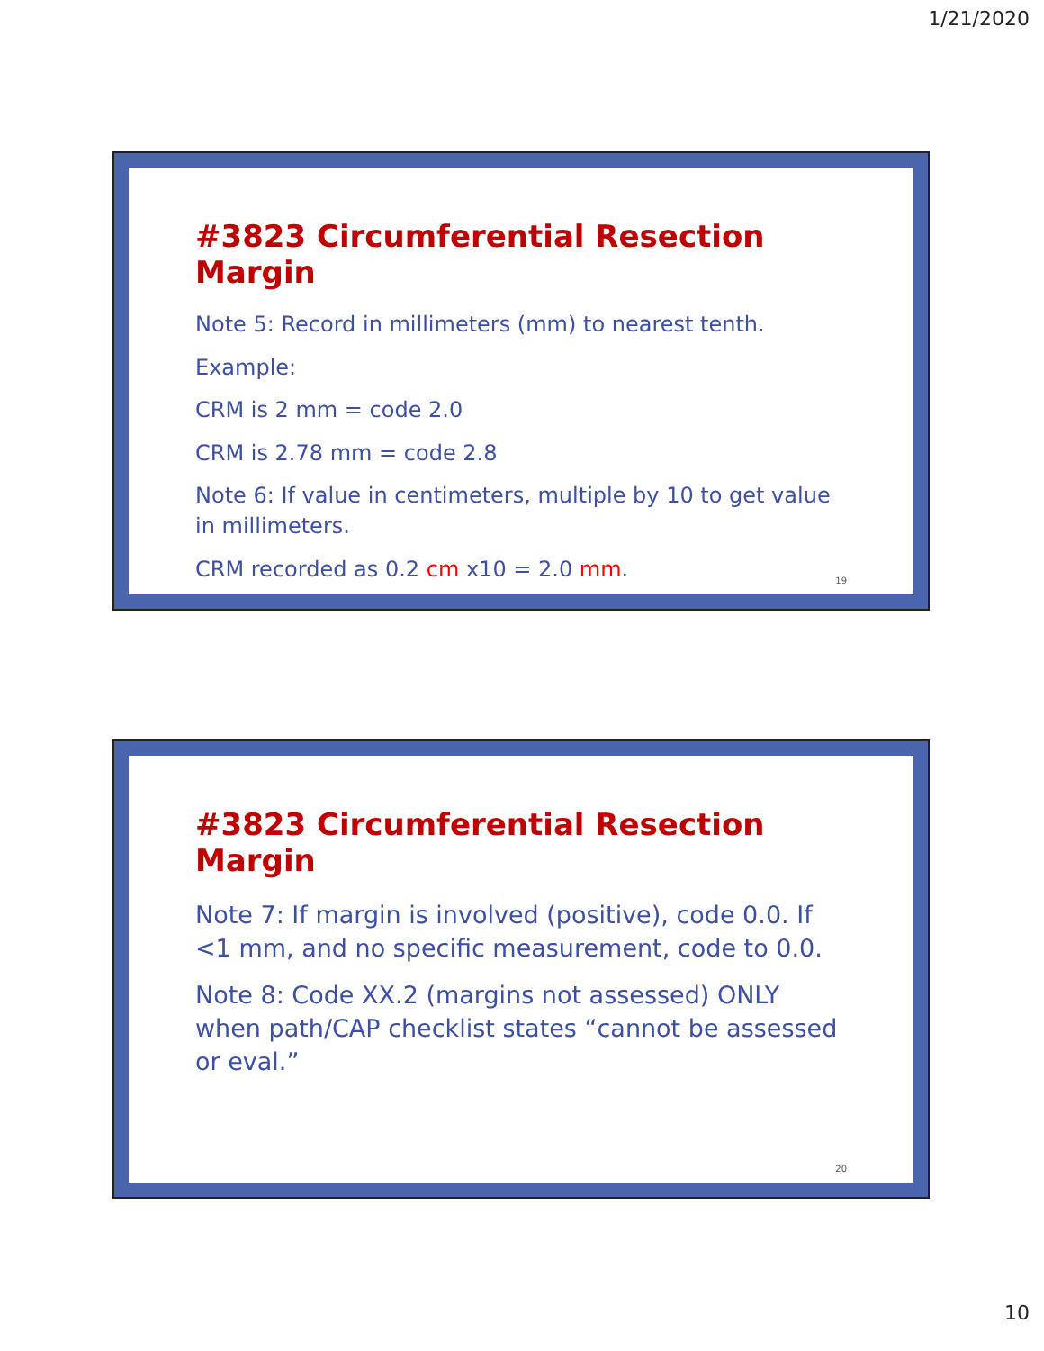1/21/2020
#3823 Circumferential Resection Margin
Note 5: Record in millimeters (mm) to nearest tenth.
Example:
CRM is 2 mm = code 2.0
CRM is 2.78 mm = code 2.8
Note 6: If value in centimeters, multiple by 10 to get value in millimeters.
CRM recorded as 0.2 cm x10 = 2.0 mm.
19
#3823 Circumferential Resection Margin
Note 7: If margin is involved (positive), code 0.0. If <1 mm, and no specific measurement, code to 0.0.
Note 8: Code XX.2 (margins not assessed) ONLY when path/CAP checklist states “cannot be assessed or eval.”
20
10